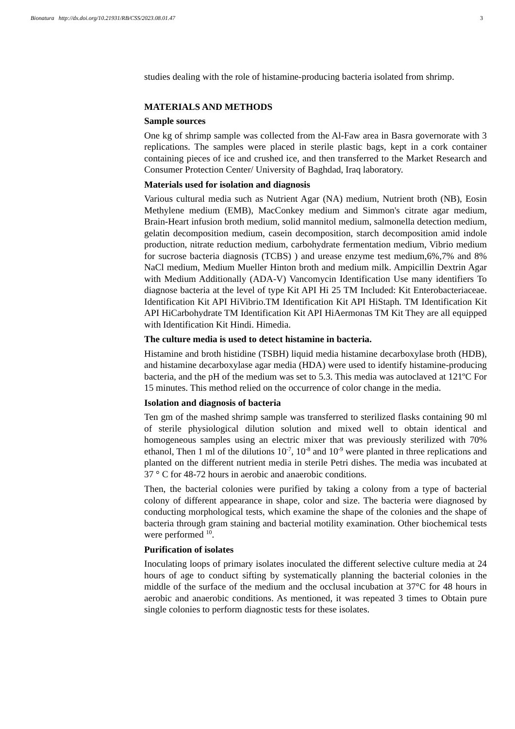Bionatura http://dx.doi.org/10.21931/RB/CSS/2023.08.01.47 3
studies dealing with the role of histamine-producing bacteria isolated from shrimp.
MATERIALS AND METHODS
Sample sources
One kg of shrimp sample was collected from the Al-Faw area in Basra governorate with 3 replications. The samples were placed in sterile plastic bags, kept in a cork container containing pieces of ice and crushed ice, and then transferred to the Market Research and Consumer Protection Center/ University of Baghdad, Iraq laboratory.
Materials used for isolation and diagnosis
Various cultural media such as Nutrient Agar (NA) medium, Nutrient broth (NB), Eosin Methylene medium (EMB), MacConkey medium and Simmon's citrate agar medium, Brain-Heart infusion broth medium, solid mannitol medium, salmonella detection medium, gelatin decomposition medium, casein decomposition, starch decomposition amid indole production, nitrate reduction medium, carbohydrate fermentation medium, Vibrio medium for sucrose bacteria diagnosis (TCBS) ) and urease enzyme test medium,6%,7% and 8% NaCl medium, Medium Mueller Hinton broth and medium milk. Ampicillin Dextrin Agar with Medium Additionally (ADA-V) Vancomycin Identification Use many identifiers To diagnose bacteria at the level of type Kit API Hi 25 TM Included: Kit Enterobacteriaceae. Identification Kit API HiVibrio.TM Identification Kit API HiStaph. TM Identification Kit API HiCarbohydrate TM Identification Kit API HiAermonas TM Kit They are all equipped with Identification Kit Hindi. Himedia.
The culture media is used to detect histamine in bacteria.
Histamine and broth histidine (TSBH) liquid media histamine decarboxylase broth (HDB), and histamine decarboxylase agar media (HDA) were used to identify histamine-producing bacteria, and the pH of the medium was set to 5.3. This media was autoclaved at 121ºC For 15 minutes. This method relied on the occurrence of color change in the media.
Isolation and diagnosis of bacteria
Ten gm of the mashed shrimp sample was transferred to sterilized flasks containing 90 ml of sterile physiological dilution solution and mixed well to obtain identical and homogeneous samples using an electric mixer that was previously sterilized with 70% ethanol, Then 1 ml of the dilutions 10<sup>-7</sup>, 10<sup>-8</sup> and 10<sup>-9</sup> were planted in three replications and planted on the different nutrient media in sterile Petri dishes. The media was incubated at 37 ° C for 48-72 hours in aerobic and anaerobic conditions.
Then, the bacterial colonies were purified by taking a colony from a type of bacterial colony of different appearance in shape, color and size. The bacteria were diagnosed by conducting morphological tests, which examine the shape of the colonies and the shape of bacteria through gram staining and bacterial motility examination. Other biochemical tests were performed <sup>10</sup>.
Purification of isolates
Inoculating loops of primary isolates inoculated the different selective culture media at 24 hours of age to conduct sifting by systematically planning the bacterial colonies in the middle of the surface of the medium and the occlusal incubation at 37°C for 48 hours in aerobic and anaerobic conditions. As mentioned, it was repeated 3 times to Obtain pure single colonies to perform diagnostic tests for these isolates.